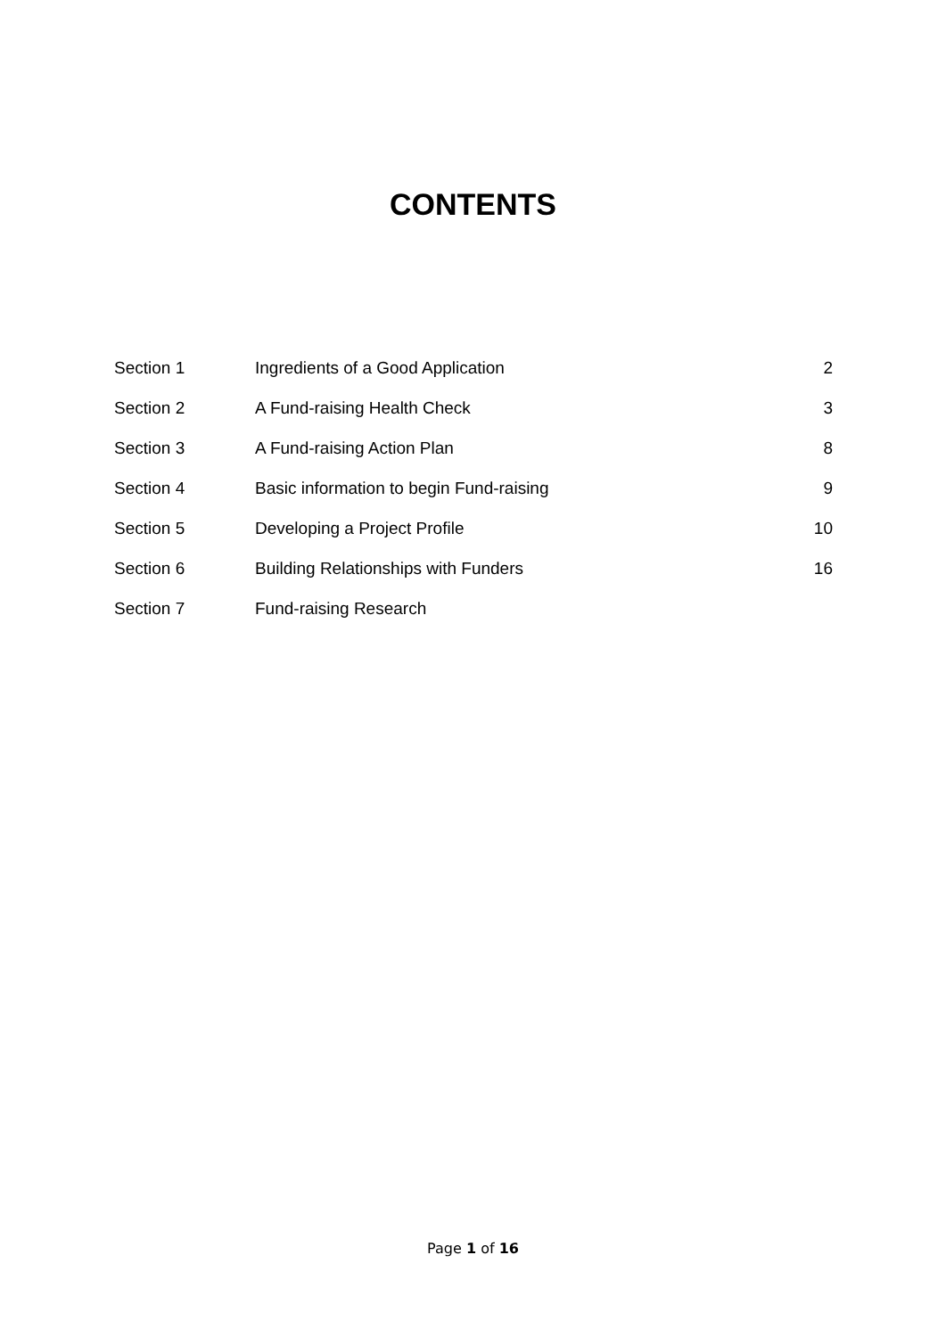CONTENTS
| Section 1 | Ingredients of a Good Application | 2 |
| Section 2 | A Fund-raising Health Check | 3 |
| Section 3 | A Fund-raising Action Plan | 8 |
| Section 4 | Basic information to begin Fund-raising | 9 |
| Section 5 | Developing a Project Profile | 10 |
| Section 6 | Building Relationships with Funders | 16 |
| Section 7 | Fund-raising Research | |
Page 1 of 16